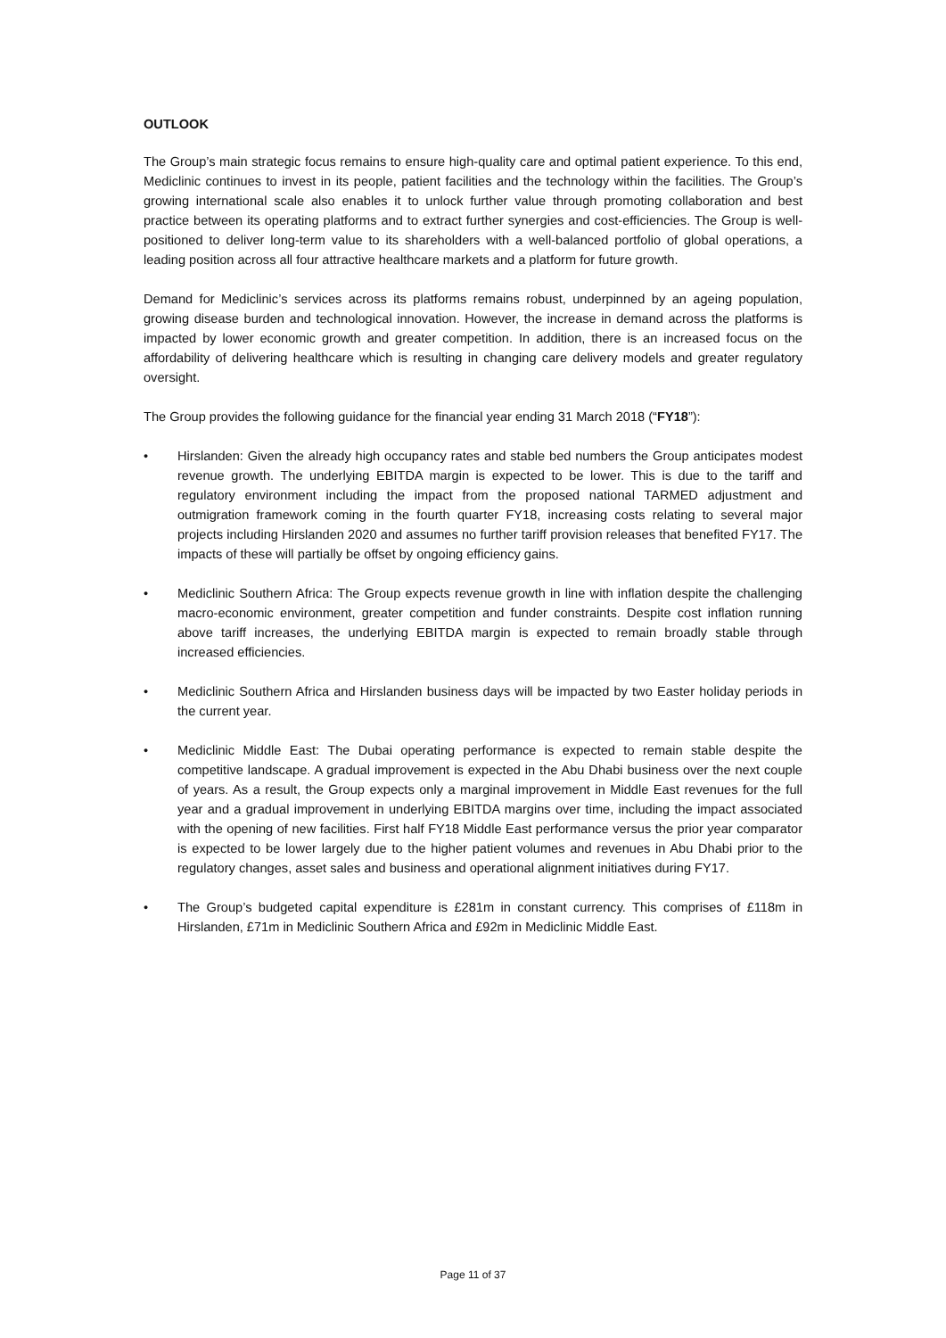OUTLOOK
The Group’s main strategic focus remains to ensure high-quality care and optimal patient experience. To this end, Mediclinic continues to invest in its people, patient facilities and the technology within the facilities. The Group’s growing international scale also enables it to unlock further value through promoting collaboration and best practice between its operating platforms and to extract further synergies and cost-efficiencies. The Group is well-positioned to deliver long-term value to its shareholders with a well-balanced portfolio of global operations, a leading position across all four attractive healthcare markets and a platform for future growth.
Demand for Mediclinic’s services across its platforms remains robust, underpinned by an ageing population, growing disease burden and technological innovation. However, the increase in demand across the platforms is impacted by lower economic growth and greater competition. In addition, there is an increased focus on the affordability of delivering healthcare which is resulting in changing care delivery models and greater regulatory oversight.
The Group provides the following guidance for the financial year ending 31 March 2018 (“FY18”):
• Hirslanden: Given the already high occupancy rates and stable bed numbers the Group anticipates modest revenue growth. The underlying EBITDA margin is expected to be lower. This is due to the tariff and regulatory environment including the impact from the proposed national TARMED adjustment and outmigration framework coming in the fourth quarter FY18, increasing costs relating to several major projects including Hirslanden 2020 and assumes no further tariff provision releases that benefited FY17. The impacts of these will partially be offset by ongoing efficiency gains.
• Mediclinic Southern Africa: The Group expects revenue growth in line with inflation despite the challenging macro-economic environment, greater competition and funder constraints. Despite cost inflation running above tariff increases, the underlying EBITDA margin is expected to remain broadly stable through increased efficiencies.
• Mediclinic Southern Africa and Hirslanden business days will be impacted by two Easter holiday periods in the current year.
• Mediclinic Middle East: The Dubai operating performance is expected to remain stable despite the competitive landscape. A gradual improvement is expected in the Abu Dhabi business over the next couple of years. As a result, the Group expects only a marginal improvement in Middle East revenues for the full year and a gradual improvement in underlying EBITDA margins over time, including the impact associated with the opening of new facilities. First half FY18 Middle East performance versus the prior year comparator is expected to be lower largely due to the higher patient volumes and revenues in Abu Dhabi prior to the regulatory changes, asset sales and business and operational alignment initiatives during FY17.
• The Group’s budgeted capital expenditure is £281m in constant currency. This comprises of £118m in Hirslanden, £71m in Mediclinic Southern Africa and £92m in Mediclinic Middle East.
Page 11 of 37